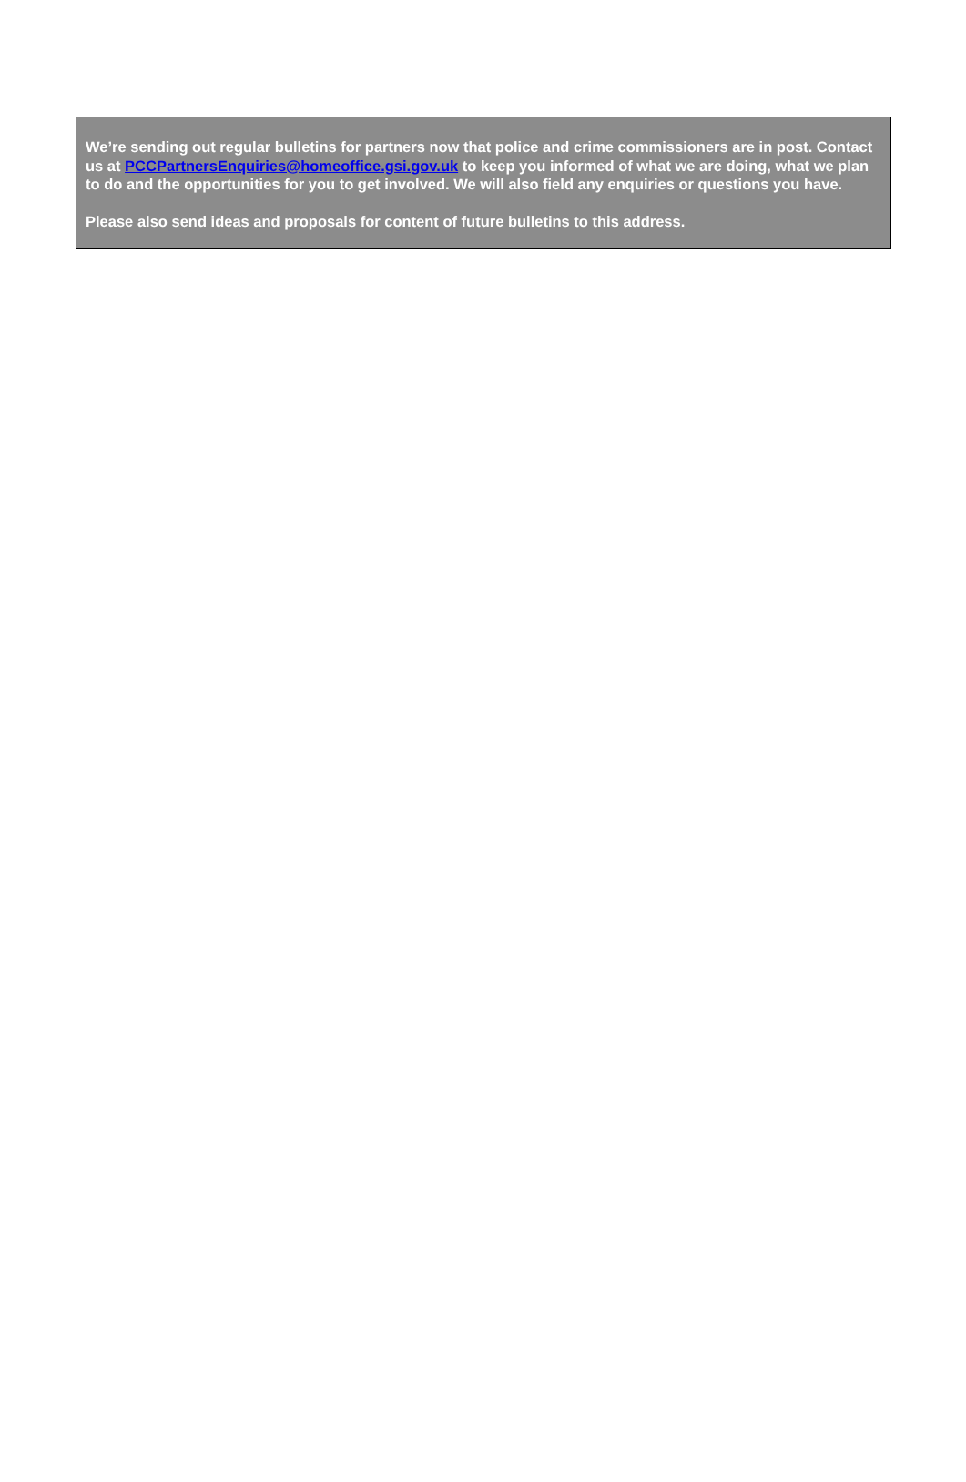We’re sending out regular bulletins for partners now that police and crime commissioners are in post. Contact us at PCCPartnersEnquiries@homeoffice.gsi.gov.uk to keep you informed of what we are doing, what we plan to do and the opportunities for you to get involved. We will also field any enquiries or questions you have.
Please also send ideas and proposals for content of future bulletins to this address.